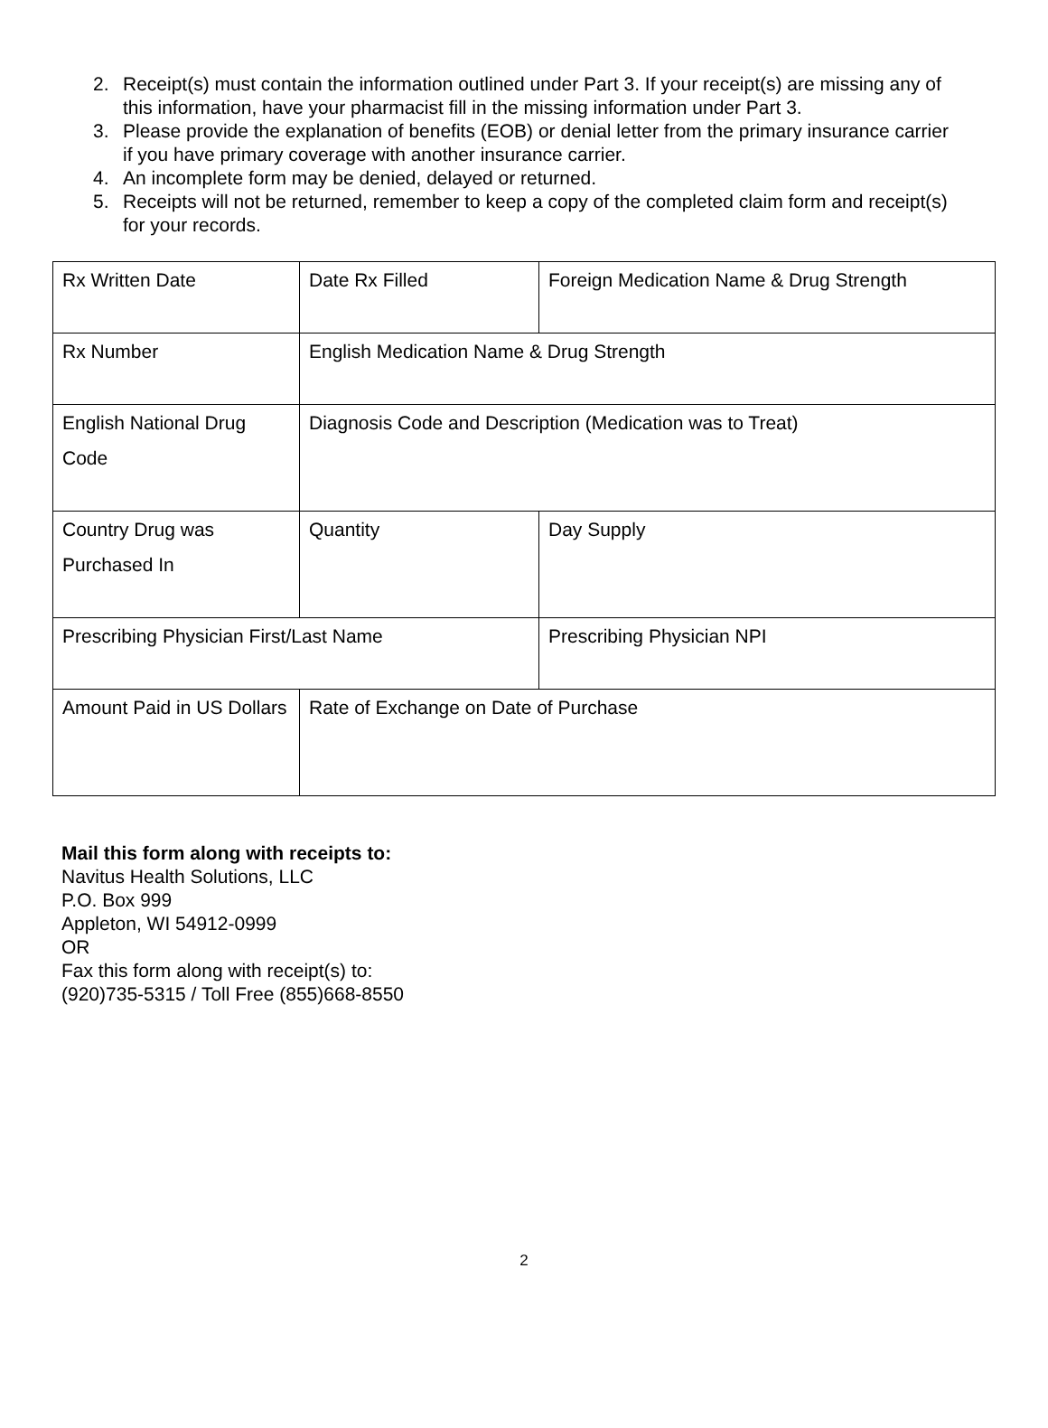2. Receipt(s) must contain the information outlined under Part 3. If your receipt(s) are missing any of this information, have your pharmacist fill in the missing information under Part 3.
3. Please provide the explanation of benefits (EOB) or denial letter from the primary insurance carrier if you have primary coverage with another insurance carrier.
4. An incomplete form may be denied, delayed or returned.
5. Receipts will not be returned, remember to keep a copy of the completed claim form and receipt(s) for your records.
| Rx Written Date | Date Rx Filled | Foreign Medication Name & Drug Strength |
| Rx Number | English Medication Name & Drug Strength | |
| English National Drug Code | Diagnosis Code and Description (Medication was to Treat) | |
| Country Drug was Purchased In | Quantity | Day Supply |
| Prescribing Physician First/Last Name | | Prescribing Physician NPI |
| Amount Paid in US Dollars | Rate of Exchange on Date of Purchase | |
Mail this form along with receipts to:
Navitus Health Solutions, LLC
P.O. Box 999
Appleton, WI 54912-0999
OR
Fax this form along with receipt(s) to:
(920)735-5315 / Toll Free (855)668-8550
2